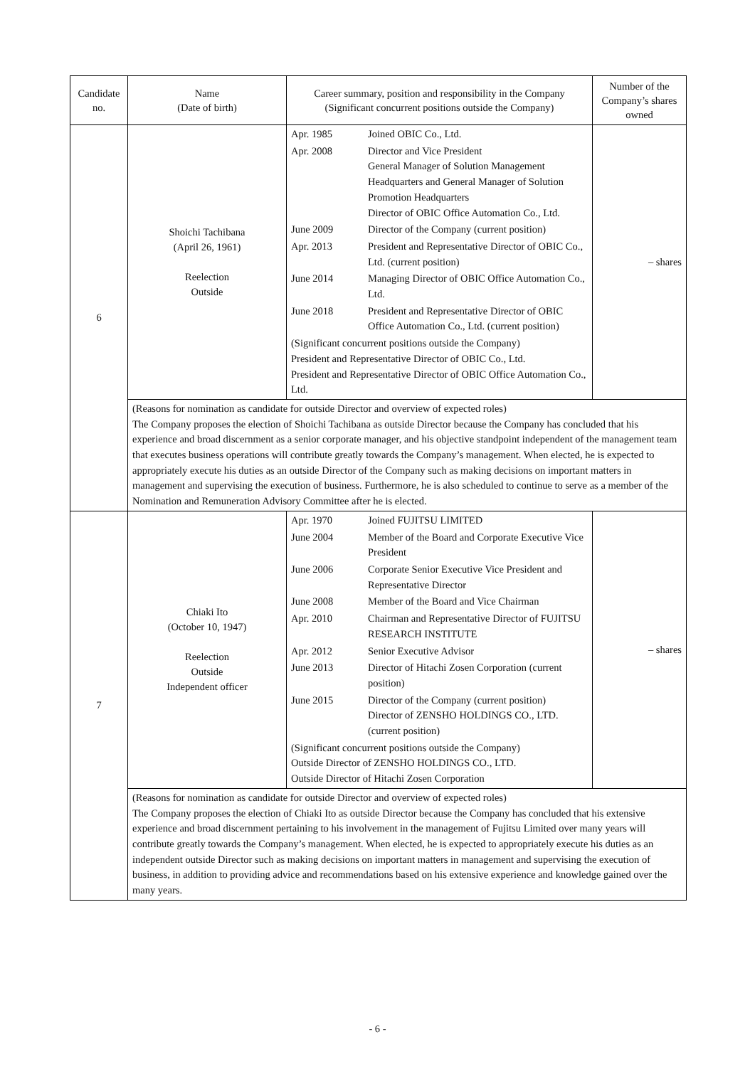| Candidate no. | Name (Date of birth) | Career summary, position and responsibility in the Company (Significant concurrent positions outside the Company) | Number of the Company’s shares owned |
| --- | --- | --- | --- |
| 6 | Shoichi Tachibana (April 26, 1961) Reelection Outside | / Apr. 1985 / Joined OBIC Co., Ltd. / / Apr. 2008 / Director and Vice President General Manager of Solution Management Headquarters and General Manager of Solution Promotion Headquarters Director of OBIC Office Automation Co., Ltd. / / June 2009 / Director of the Company (current position) / / Apr. 2013 / President and Representative Director of OBIC Co., Ltd. (current position) / / June 2014 / Managing Director of OBIC Office Automation Co., Ltd. / / June 2018 / President and Representative Director of OBIC Office Automation Co., Ltd. (current position) / / (Significant concurrent positions outside the Company) President and Representative Director of OBIC Co., Ltd. President and Representative Director of OBIC Office Automation Co., Ltd. / / | – shares |
| | (Reasons for nomination as candidate for outside Director and overview of expected roles) The Company proposes the election of Shoichi Tachibana as outside Director because the Company has concluded that his experience and broad discernment as a senior corporate manager, and his objective standpoint independent of the management team that executes business operations will contribute greatly towards the Company’s management. When elected, he is expected to appropriately execute his duties as an outside Director of the Company such as making decisions on important matters in management and supervising the execution of business. Furthermore, he is also scheduled to continue to serve as a member of the Nomination and Remuneration Advisory Committee after he is elected. | | |
| 7 | Chiaki Ito (October 10, 1947) Reelection Outside Independent officer | / Apr. 1970 / Joined FUJITSU LIMITED / / June 2004 / Member of the Board and Corporate Executive Vice President / / June 2006 / Corporate Senior Executive Vice President and Representative Director / / June 2008 / Member of the Board and Vice Chairman / / Apr. 2010 / Chairman and Representative Director of FUJITSU RESEARCH INSTITUTE / / Apr. 2012 / Senior Executive Advisor / / June 2013 / Director of Hitachi Zosen Corporation (current position) / / June 2015 / Director of the Company (current position) Director of ZENSHO HOLDINGS CO., LTD. (current position) / / (Significant concurrent positions outside the Company) Outside Director of ZENSHO HOLDINGS CO., LTD. Outside Director of Hitachi Zosen Corporation / / | – shares |
| | (Reasons for nomination as candidate for outside Director and overview of expected roles) The Company proposes the election of Chiaki Ito as outside Director because the Company has concluded that his extensive experience and broad discernment pertaining to his involvement in the management of Fujitsu Limited over many years will contribute greatly towards the Company’s management. When elected, he is expected to appropriately execute his duties as an independent outside Director such as making decisions on important matters in management and supervising the execution of business, in addition to providing advice and recommendations based on his extensive experience and knowledge gained over the many years. | | |
- 6 -